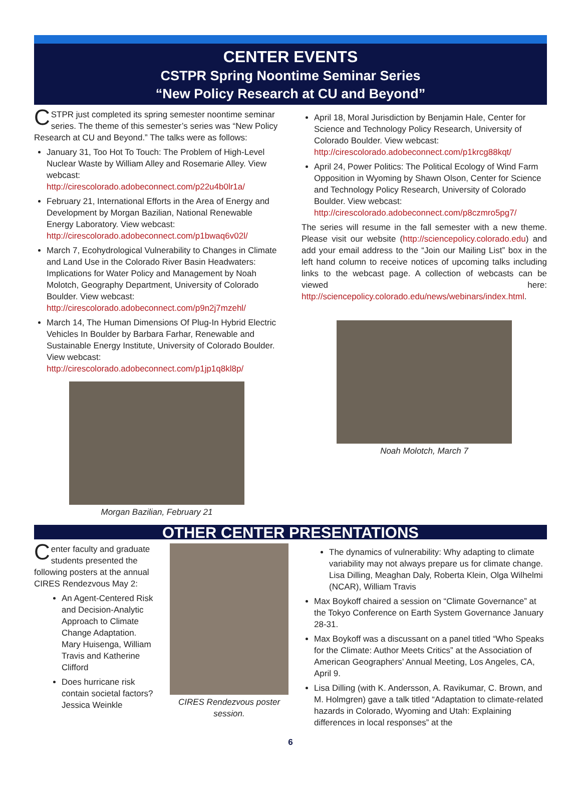CENTER EVENTS
CSTPR Spring Noontime Seminar Series
“New Policy Research at CU and Beyond”
CSTPR just completed its spring semester noontime seminar series. The theme of this semester’s series was “New Policy Research at CU and Beyond.” The talks were as follows:
January 31, Too Hot To Touch: The Problem of High-Level Nuclear Waste by William Alley and Rosemarie Alley. View webcast: http://cirescolorado.adobeconnect.com/p22u4b0lr1a/
February 21, International Efforts in the Area of Energy and Development by Morgan Bazilian, National Renewable Energy Laboratory. View webcast: http://cirescolorado.adobeconnect.com/p1bwaq6v02l/
March 7, Ecohydrological Vulnerability to Changes in Climate and Land Use in the Colorado River Basin Headwaters: Implications for Water Policy and Management by Noah Molotch, Geography Department, University of Colorado Boulder. View webcast: http://cirescolorado.adobeconnect.com/p9n2j7mzehl/
March 14, The Human Dimensions Of Plug-In Hybrid Electric Vehicles In Boulder by Barbara Farhar, Renewable and Sustainable Energy Institute, University of Colorado Boulder. View webcast: http://cirescolorado.adobeconnect.com/p1jp1q8kl8p/
Morgan Bazilian, February 21
April 18, Moral Jurisdiction by Benjamin Hale, Center for Science and Technology Policy Research, University of Colorado Boulder. View webcast: http://cirescolorado.adobeconnect.com/p1krcg88kqt/
April 24, Power Politics: The Political Ecology of Wind Farm Opposition in Wyoming by Shawn Olson, Center for Science and Technology Policy Research, University of Colorado Boulder. View webcast: http://cirescolorado.adobeconnect.com/p8czmro5pg7/
The series will resume in the fall semester with a new theme. Please visit our website (http://sciencepolicy.colorado.edu) and add your email address to the “Join our Mailing List” box in the left hand column to receive notices of upcoming talks including links to the webcast page. A collection of webcasts can be viewed here: http://sciencepolicy.colorado.edu/news/webinars/index.html.
Noah Molotch, March 7
OTHER CENTER PRESENTATIONS
Center faculty and graduate students presented the following posters at the annual CIRES Rendezvous May 2:
An Agent-Centered Risk and Decision-Analytic Approach to Climate Change Adaptation. Mary Huisenga, William Travis and Katherine Clifford
Does hurricane risk contain societal factors? Jessica Weinkle
CIRES Rendezvous poster session.
The dynamics of vulnerability: Why adapting to climate variability may not always prepare us for climate change. Lisa Dilling, Meaghan Daly, Roberta Klein, Olga Wilhelmi (NCAR), William Travis
Max Boykoff chaired a session on “Climate Governance” at the Tokyo Conference on Earth System Governance January 28-31.
Max Boykoff was a discussant on a panel titled “Who Speaks for the Climate: Author Meets Critics” at the Association of American Geographers’ Annual Meeting, Los Angeles, CA, April 9.
Lisa Dilling (with K. Andersson, A. Ravikumar, C. Brown, and M. Holmgren) gave a talk titled “Adaptation to climate-related hazards in Colorado, Wyoming and Utah: Explaining differences in local responses” at the
6